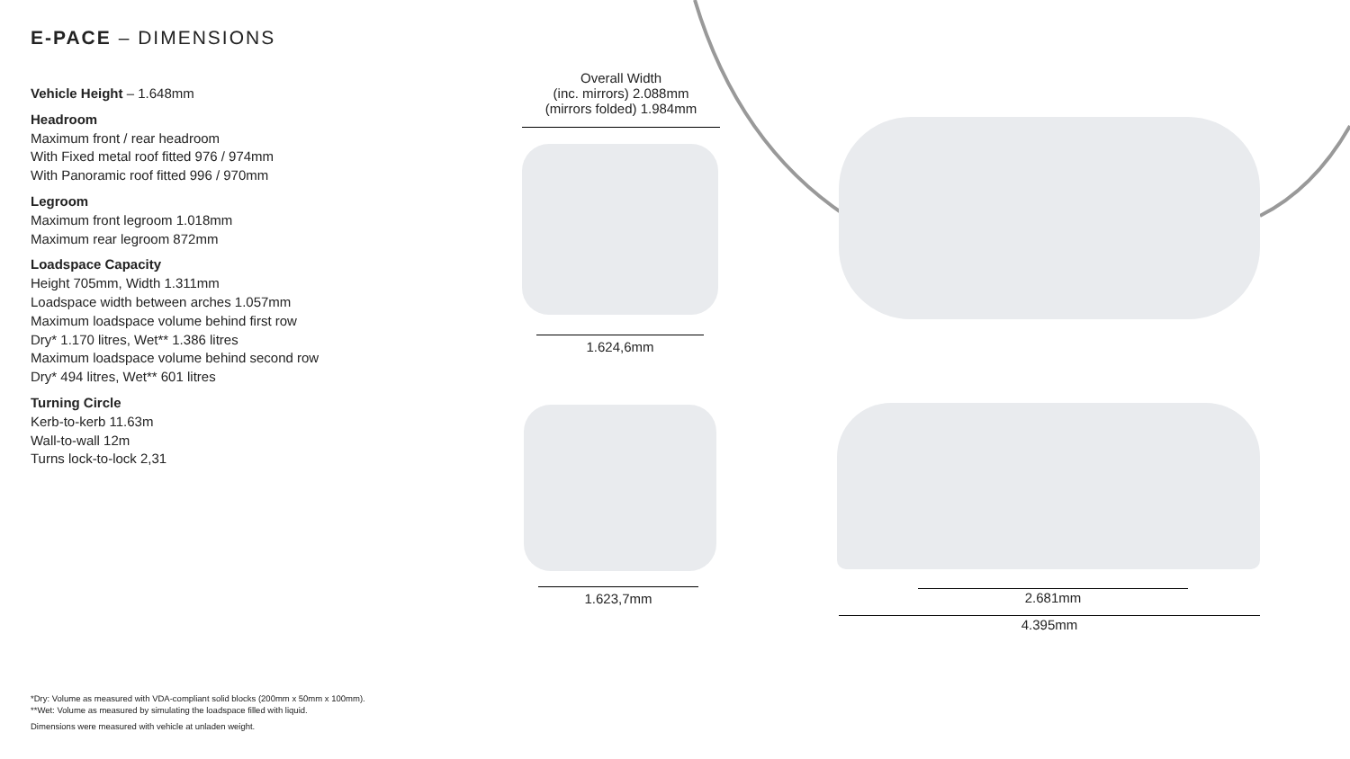E-PACE – DIMENSIONS
Vehicle Height – 1.648mm
Headroom
Maximum front / rear headroom
With Fixed metal roof fitted 976 / 974mm
With Panoramic roof fitted 996 / 970mm
Legroom
Maximum front legroom 1.018mm
Maximum rear legroom 872mm
Loadspace Capacity
Height 705mm, Width 1.311mm
Loadspace width between arches 1.057mm
Maximum loadspace volume behind first row
Dry* 1.170 litres, Wet** 1.386 litres
Maximum loadspace volume behind second row
Dry* 494 litres, Wet** 601 litres
Turning Circle
Kerb-to-kerb 11.63m
Wall-to-wall 12m
Turns lock-to-lock 2,31
Overall Width
(inc. mirrors) 2.088mm
(mirrors folded) 1.984mm
1.624,6mm
1.623,7mm 2.681mm
4.395mm
*Dry: Volume as measured with VDA-compliant solid blocks (200mm x 50mm x 100mm).
**Wet: Volume as measured by simulating the loadspace filled with liquid.
Dimensions were measured with vehicle at unladen weight.